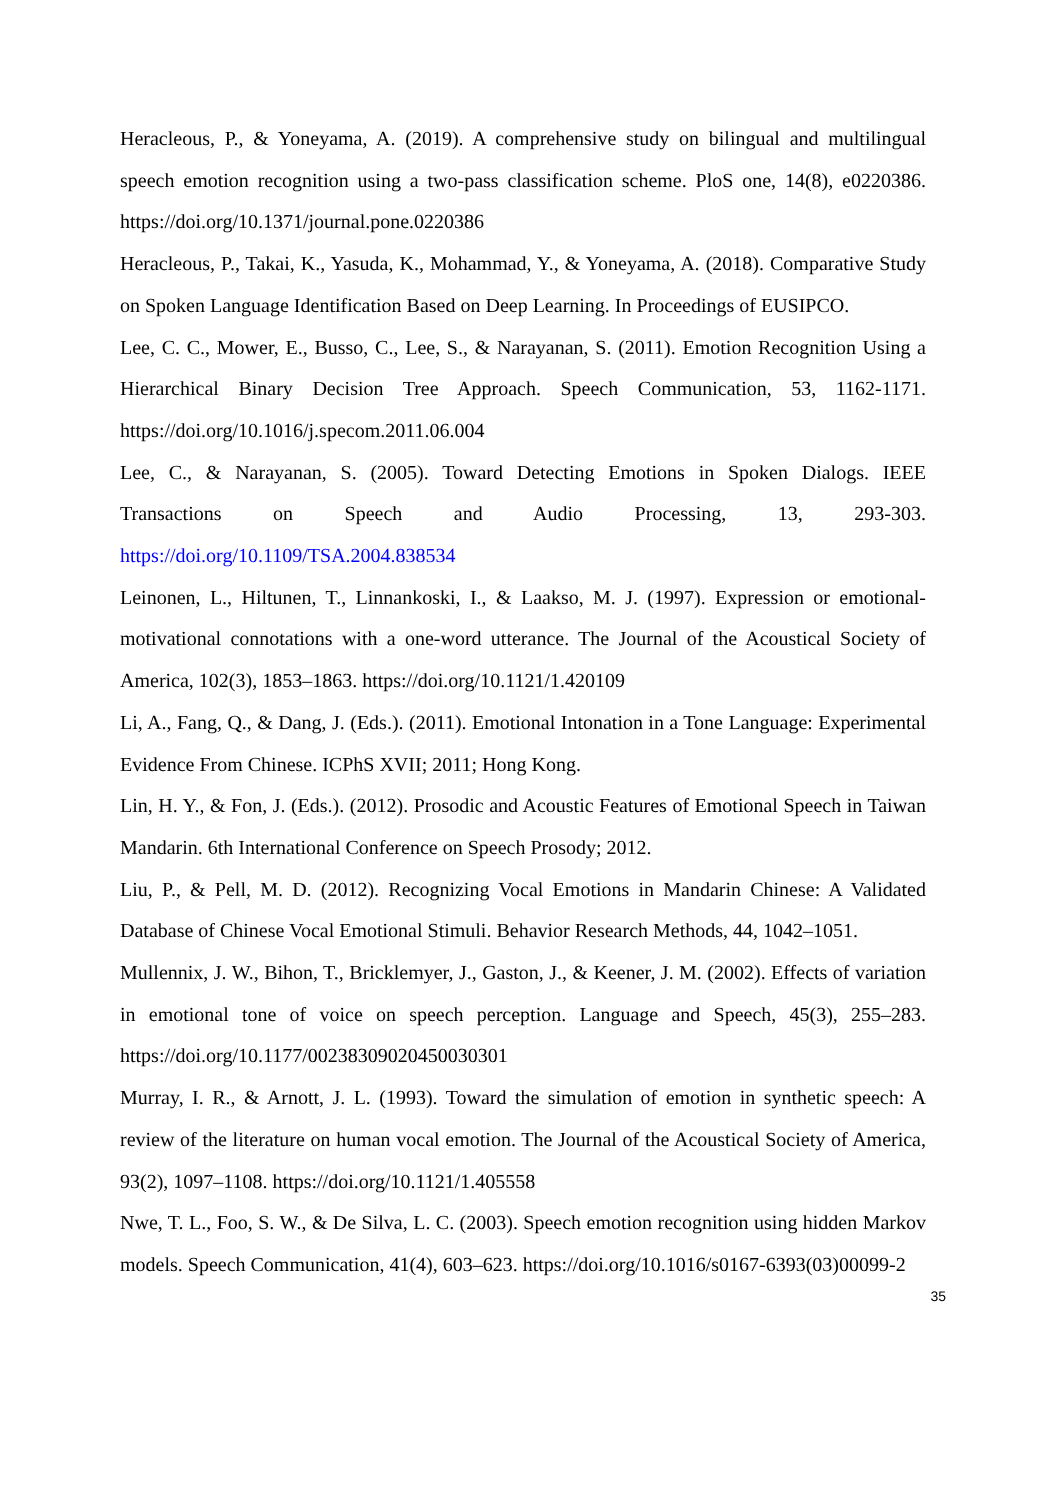Heracleous, P., & Yoneyama, A. (2019). A comprehensive study on bilingual and multilingual speech emotion recognition using a two-pass classification scheme. PloS one, 14(8), e0220386. https://doi.org/10.1371/journal.pone.0220386
Heracleous, P., Takai, K., Yasuda, K., Mohammad, Y., & Yoneyama, A. (2018). Comparative Study on Spoken Language Identification Based on Deep Learning. In Proceedings of EUSIPCO.
Lee, C. C., Mower, E., Busso, C., Lee, S., & Narayanan, S. (2011). Emotion Recognition Using a Hierarchical Binary Decision Tree Approach. Speech Communication, 53, 1162-1171. https://doi.org/10.1016/j.specom.2011.06.004
Lee, C., & Narayanan, S. (2005). Toward Detecting Emotions in Spoken Dialogs. IEEE Transactions on Speech and Audio Processing, 13, 293-303. https://doi.org/10.1109/TSA.2004.838534
Leinonen, L., Hiltunen, T., Linnankoski, I., & Laakso, M. J. (1997). Expression or emotional-motivational connotations with a one-word utterance. The Journal of the Acoustical Society of America, 102(3), 1853–1863. https://doi.org/10.1121/1.420109
Li, A., Fang, Q., & Dang, J. (Eds.). (2011). Emotional Intonation in a Tone Language: Experimental Evidence From Chinese. ICPhS XVII; 2011; Hong Kong.
Lin, H. Y., & Fon, J. (Eds.). (2012). Prosodic and Acoustic Features of Emotional Speech in Taiwan Mandarin. 6th International Conference on Speech Prosody; 2012.
Liu, P., & Pell, M. D. (2012). Recognizing Vocal Emotions in Mandarin Chinese: A Validated Database of Chinese Vocal Emotional Stimuli. Behavior Research Methods, 44, 1042–1051.
Mullennix, J. W., Bihon, T., Bricklemyer, J., Gaston, J., & Keener, J. M. (2002). Effects of variation in emotional tone of voice on speech perception. Language and Speech, 45(3), 255–283. https://doi.org/10.1177/00238309020450030301
Murray, I. R., & Arnott, J. L. (1993). Toward the simulation of emotion in synthetic speech: A review of the literature on human vocal emotion. The Journal of the Acoustical Society of America, 93(2), 1097–1108. https://doi.org/10.1121/1.405558
Nwe, T. L., Foo, S. W., & De Silva, L. C. (2003). Speech emotion recognition using hidden Markov models. Speech Communication, 41(4), 603–623. https://doi.org/10.1016/s0167-6393(03)00099-2
35